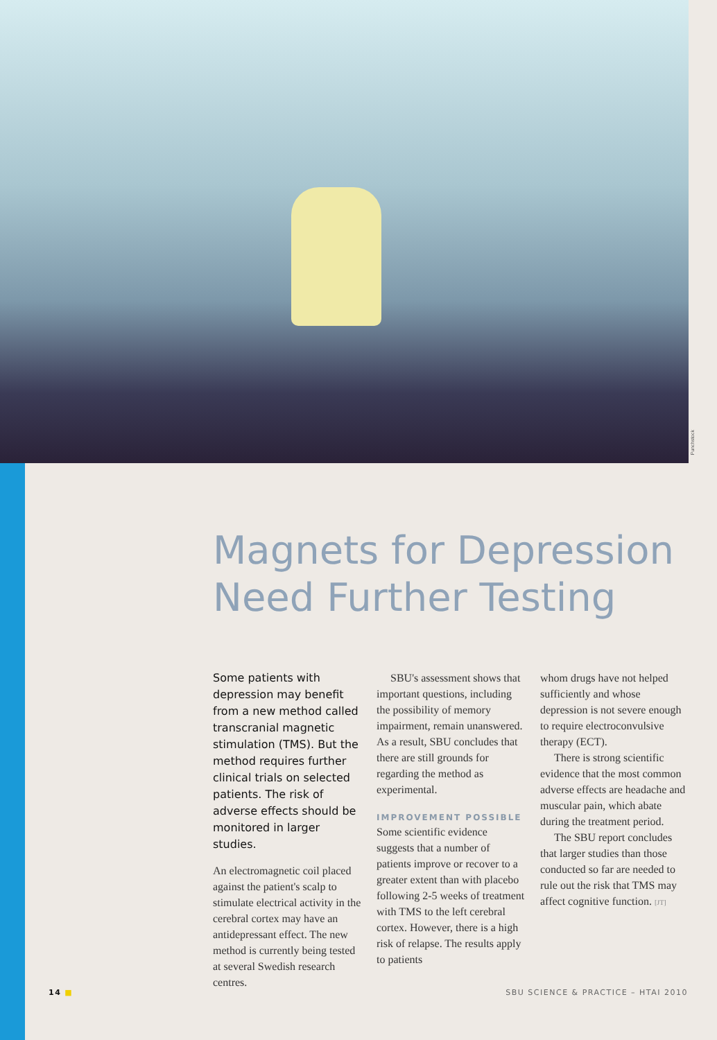Punchstock
Magnets for Depression Need Further Testing
Some patients with depression may benefit from a new method called transcranial magnetic stimulation (TMS). But the method requires further clinical trials on selected patients. The risk of adverse effects should be monitored in larger studies.
An electromagnetic coil placed against the patient's scalp to stimulate electrical activity in the cerebral cortex may have an antidepressant effect. The new method is currently being tested at several Swedish research centres.
SBU's assessment shows that important questions, including the possibility of memory impairment, remain unanswered. As a result, SBU concludes that there are still grounds for regarding the method as experimental.
IMPROVEMENT POSSIBLE
Some scientific evidence suggests that a number of patients improve or recover to a greater extent than with placebo following 2-5 weeks of treatment with TMS to the left cerebral cortex. However, there is a high risk of relapse. The results apply to patients
whom drugs have not helped sufficiently and whose depression is not severe enough to require electroconvulsive therapy (ECT).
There is strong scientific evidence that the most common adverse effects are headache and muscular pain, which abate during the treatment period.
The SBU report concludes that larger studies than those conducted so far are needed to rule out the risk that TMS may affect cognitive function. [JT]
14 ■ SBU SCIENCE & PRACTICE – HTAI 2010